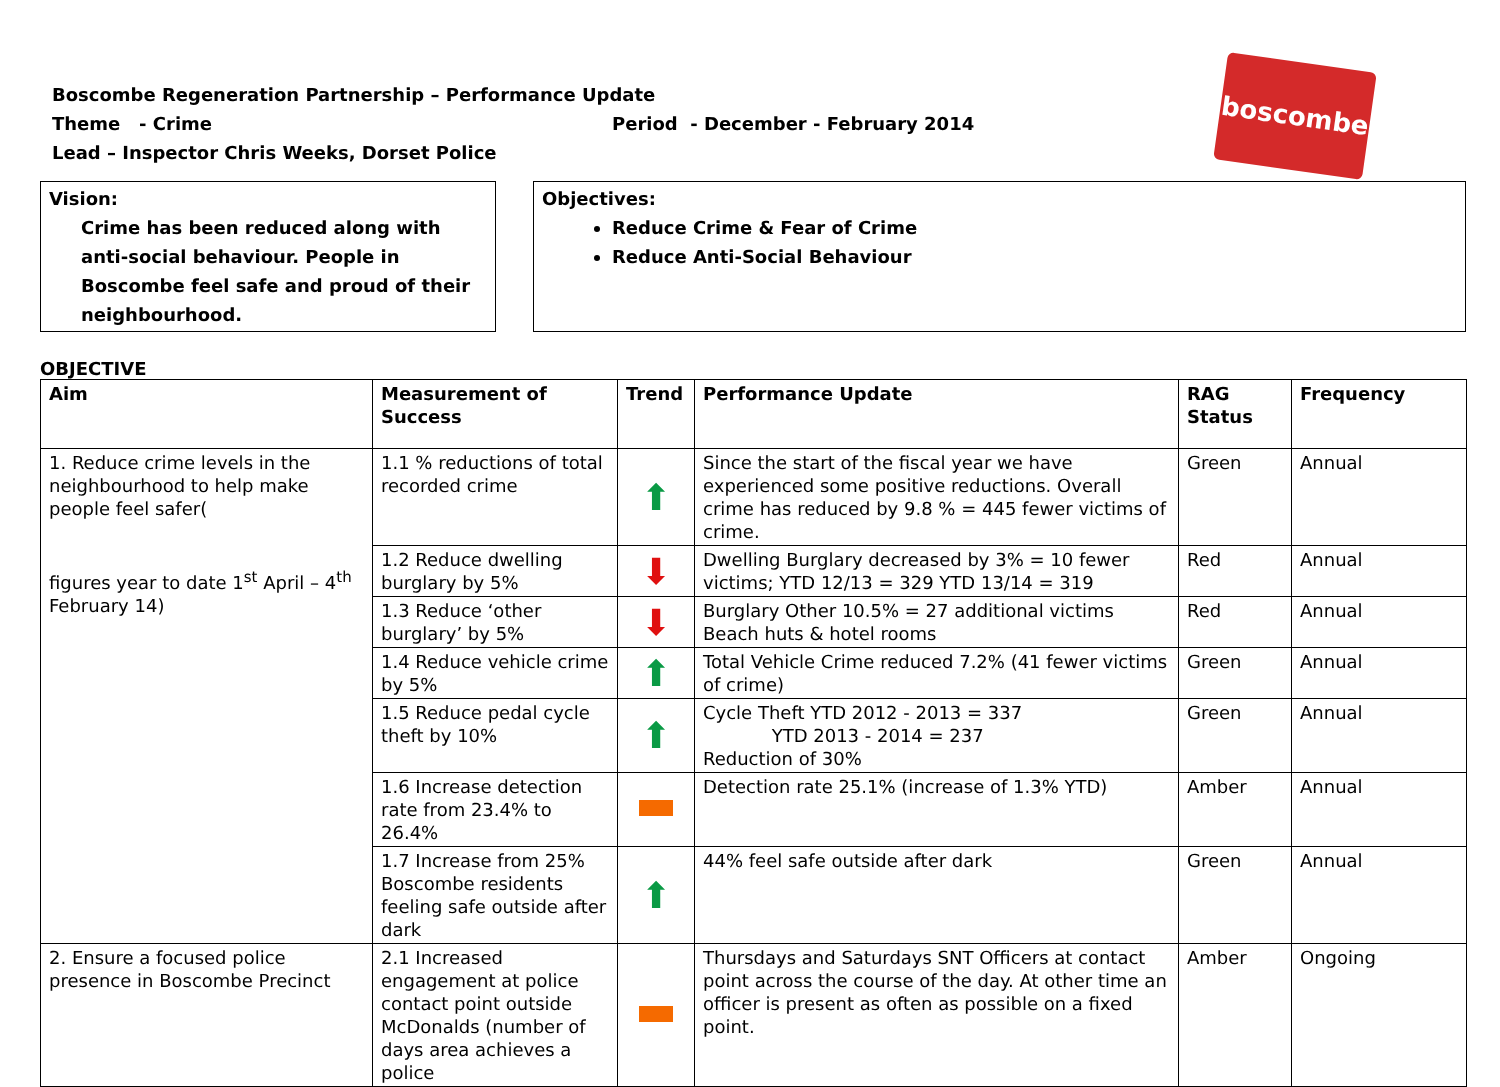Boscombe Regeneration Partnership – Performance Update
Theme - Crime Period - December - February 2014
Lead – Inspector Chris Weeks, Dorset Police
boscombe
Vision:
Crime has been reduced along with anti-social behaviour. People in Boscombe feel safe and proud of their neighbourhood.
Objectives:
Reduce Crime & Fear of Crime
Reduce Anti-Social Behaviour
OBJECTIVE
| Aim | Measurement of Success | Trend | Performance Update | RAG Status | Frequency |
| --- | --- | --- | --- | --- | --- |
| 1. Reduce crime levels in the neighbourhood to help make people feel safer( figures year to date 1<sup>st</sup> April – 4<sup>th</sup> February 14) | 1.1 % reductions of total recorded crime | ⬆ | Since the start of the fiscal year we have experienced some positive reductions. Overall crime has reduced by 9.8 % = 445 fewer victims of crime. | Green | Annual |
| | 1.2 Reduce dwelling burglary by 5% | ⬇ | Dwelling Burglary decreased by 3% = 10 fewer victims; YTD 12/13 = 329 YTD 13/14 = 319 | Red | Annual |
| | 1.3 Reduce ‘other burglary’ by 5% | ⬇ | Burglary Other 10.5% = 27 additional victims Beach huts & hotel rooms | Red | Annual |
| | 1.4 Reduce vehicle crime by 5% | ⬆ | Total Vehicle Crime reduced 7.2% (41 fewer victims of crime) | Green | Annual |
| | 1.5 Reduce pedal cycle theft by 10% | ⬆ | Cycle Theft YTD 2012 - 2013 = 337 YTD 2013 - 2014 = 237 Reduction of 30% | Green | Annual |
| | 1.6 Increase detection rate from 23.4% to 26.4% | | Detection rate 25.1% (increase of 1.3% YTD) | Amber | Annual |
| | 1.7 Increase from 25% Boscombe residents feeling safe outside after dark | ⬆ | 44% feel safe outside after dark | Green | Annual |
| 2. Ensure a focused police presence in Boscombe Precinct | 2.1 Increased engagement at police contact point outside McDonalds (number of days area achieves a police | | Thursdays and Saturdays SNT Officers at contact point across the course of the day. At other time an officer is present as often as possible on a fixed point. | Amber | Ongoing |